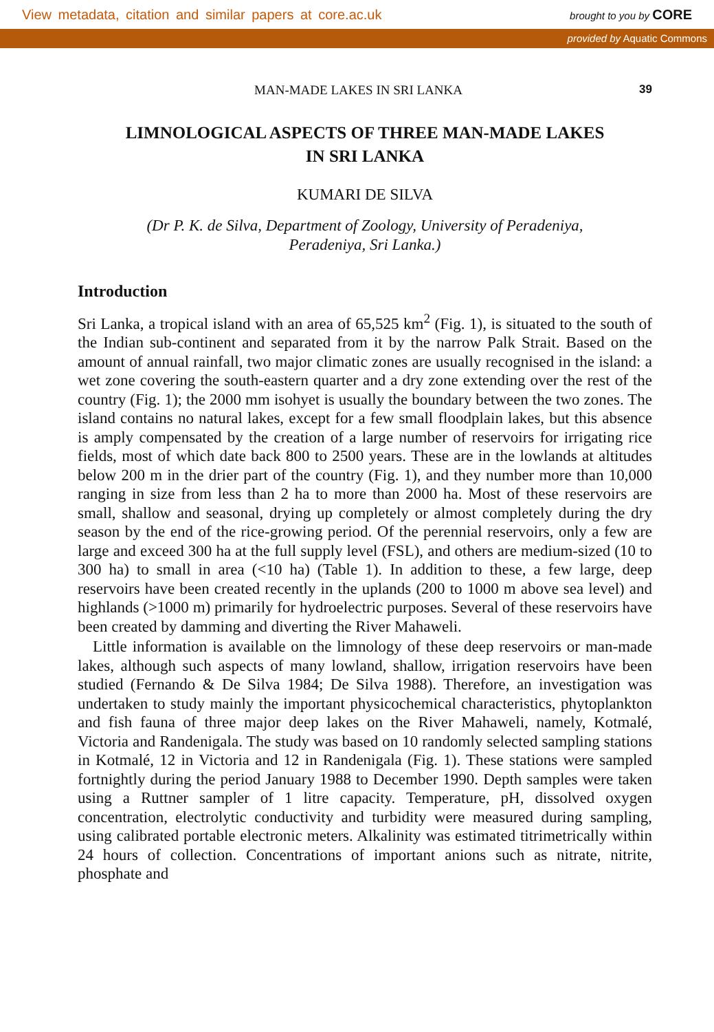View metadata, citation and similar papers at core.ac.uk brought to you by CORE
provided by Aquatic Commons
MAN-MADE LAKES IN SRI LANKA 39
LIMNOLOGICAL ASPECTS OF THREE MAN-MADE LAKES
IN SRI LANKA
KUMARI DE SILVA
(Dr P. K. de Silva, Department of Zoology, University of Peradeniya,
Peradeniya, Sri Lanka.)
Introduction
Sri Lanka, a tropical island with an area of 65,525 km<sup>2</sup> (Fig. 1), is situated to the south of the Indian sub-continent and separated from it by the narrow Palk Strait. Based on the amount of annual rainfall, two major climatic zones are usually recognised in the island: a wet zone covering the south-eastern quarter and a dry zone extending over the rest of the country (Fig. 1); the 2000 mm isohyet is usually the boundary between the two zones. The island contains no natural lakes, except for a few small floodplain lakes, but this absence is amply compensated by the creation of a large number of reservoirs for irrigating rice fields, most of which date back 800 to 2500 years. These are in the lowlands at altitudes below 200 m in the drier part of the country (Fig. 1), and they number more than 10,000 ranging in size from less than 2 ha to more than 2000 ha. Most of these reservoirs are small, shallow and seasonal, drying up completely or almost completely during the dry season by the end of the rice-growing period. Of the perennial reservoirs, only a few are large and exceed 300 ha at the full supply level (FSL), and others are medium-sized (10 to 300 ha) to small in area (<10 ha) (Table 1). In addition to these, a few large, deep reservoirs have been created recently in the uplands (200 to 1000 m above sea level) and highlands (>1000 m) primarily for hydroelectric purposes. Several of these reservoirs have been created by damming and diverting the River Mahaweli.
Little information is available on the limnology of these deep reservoirs or man-made lakes, although such aspects of many lowland, shallow, irrigation reservoirs have been studied (Fernando & De Silva 1984; De Silva 1988). Therefore, an investigation was undertaken to study mainly the important physicochemical characteristics, phytoplankton and fish fauna of three major deep lakes on the River Mahaweli, namely, Kotmalé, Victoria and Randenigala. The study was based on 10 randomly selected sampling stations in Kotmalé, 12 in Victoria and 12 in Randenigala (Fig. 1). These stations were sampled fortnightly during the period January 1988 to December 1990. Depth samples were taken using a Ruttner sampler of 1 litre capacity. Temperature, pH, dissolved oxygen concentration, electrolytic conductivity and turbidity were measured during sampling, using calibrated portable electronic meters. Alkalinity was estimated titrimetrically within 24 hours of collection. Concentrations of important anions such as nitrate, nitrite, phosphate and